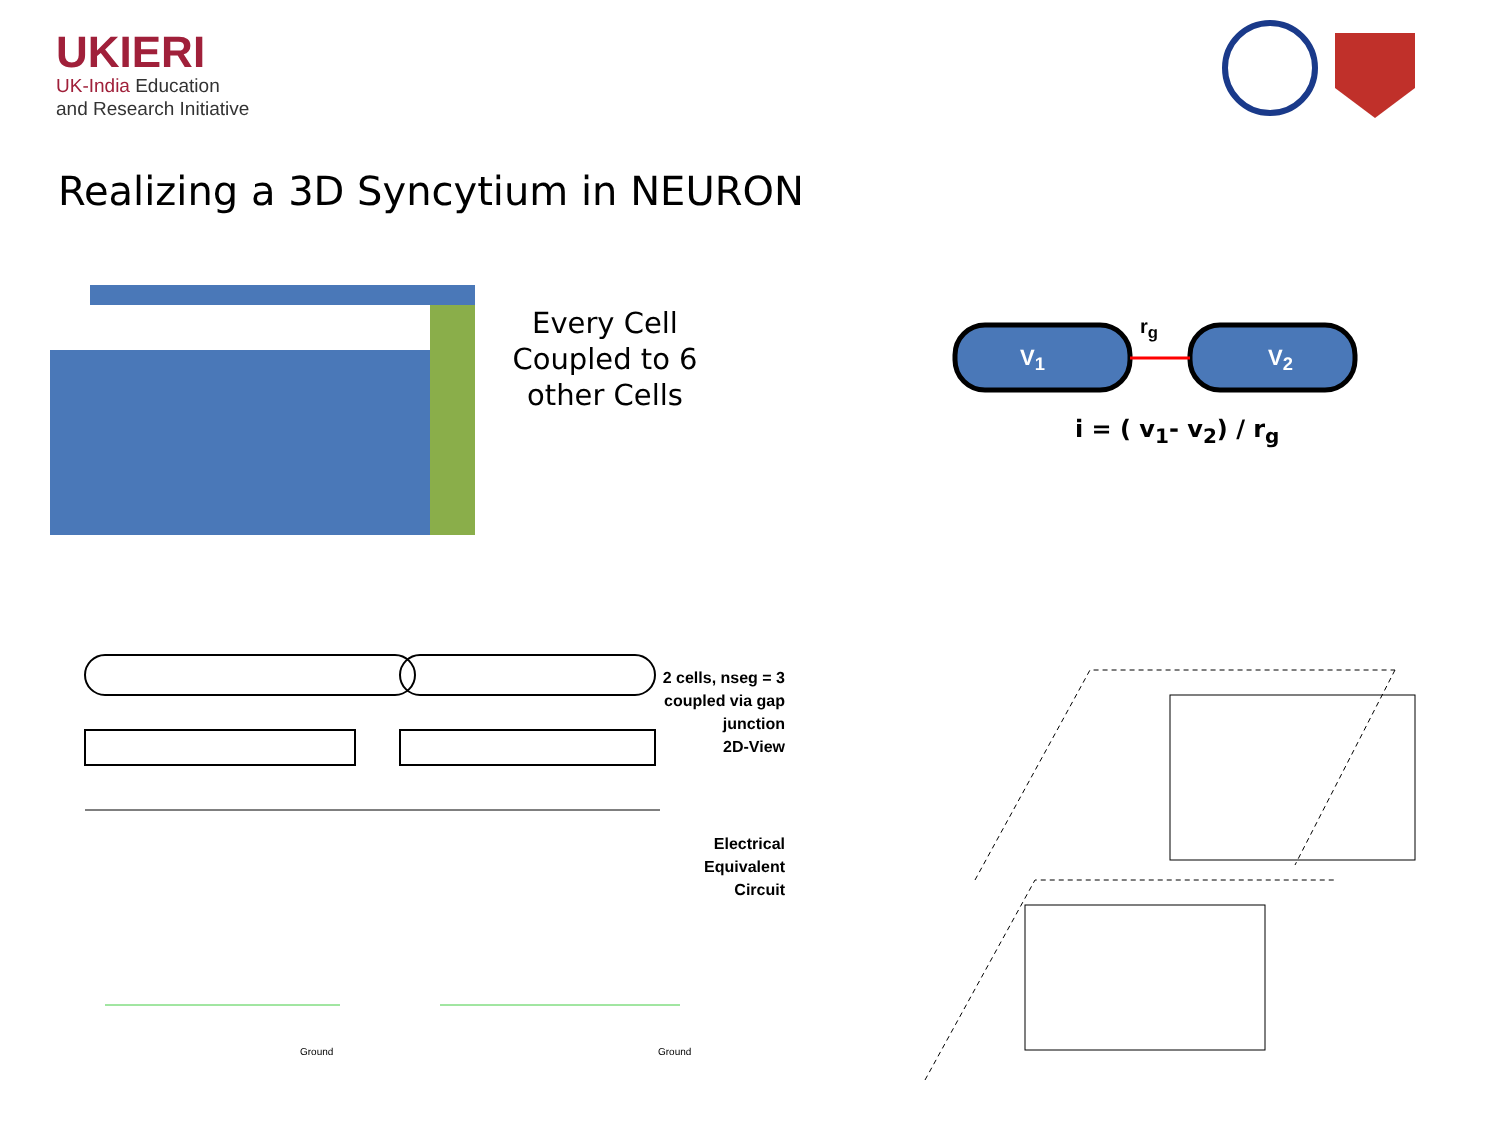UKIERI
UK-India Education
and Research Initiative
Realizing a 3D Syncytium in NEURON
Every Cell Coupled to 6 other Cells
V<sub>1</sub> V<sub>2</sub>
r<sub>g</sub>
i = ( v<sub>1</sub>- v<sub>2</sub>) / r<sub>g</sub>
2 cells, nseg = 3 coupled via gap junction
2D-View
Electrical Equivalent Circuit
Ground Ground